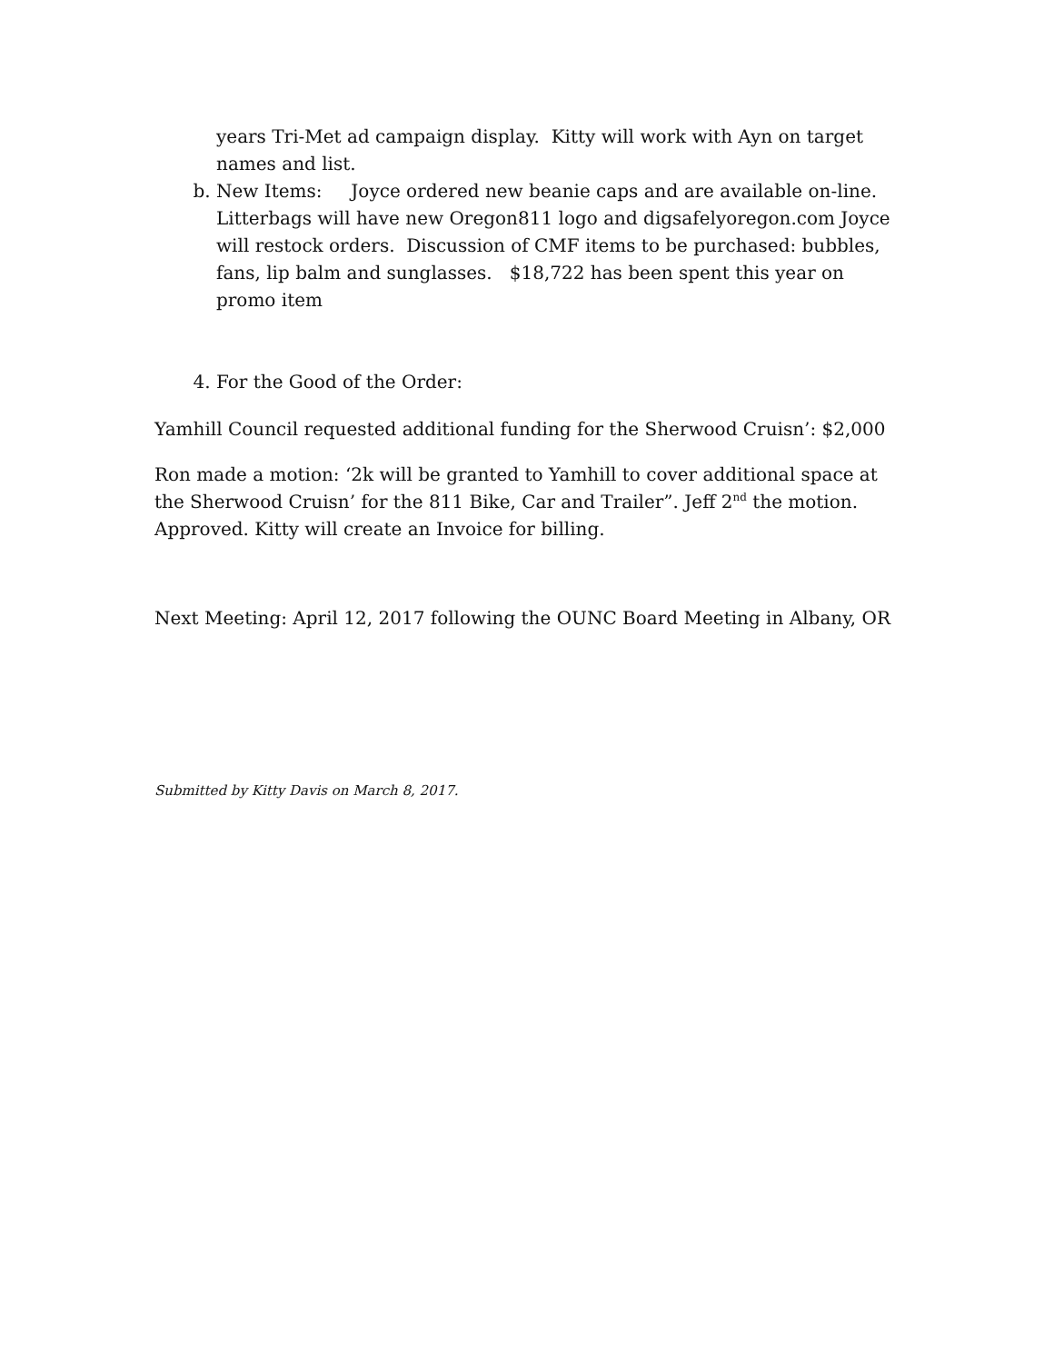years Tri-Met ad campaign display. Kitty will work with Ayn on target names and list.
b. New Items: Joyce ordered new beanie caps and are available on-line. Litterbags will have new Oregon811 logo and digsafelyoregon.com Joyce will restock orders. Discussion of CMF items to be purchased: bubbles, fans, lip balm and sunglasses. $18,722 has been spent this year on promo item
4. For the Good of the Order:
Yamhill Council requested additional funding for the Sherwood Cruisn’: $2,000
Ron made a motion: ‘2k will be granted to Yamhill to cover additional space at the Sherwood Cruisn’ for the 811 Bike, Car and Trailer”. Jeff 2<sup>nd</sup> the motion. Approved. Kitty will create an Invoice for billing.
Next Meeting: April 12, 2017 following the OUNC Board Meeting in Albany, OR
Submitted by Kitty Davis on March 8, 2017.